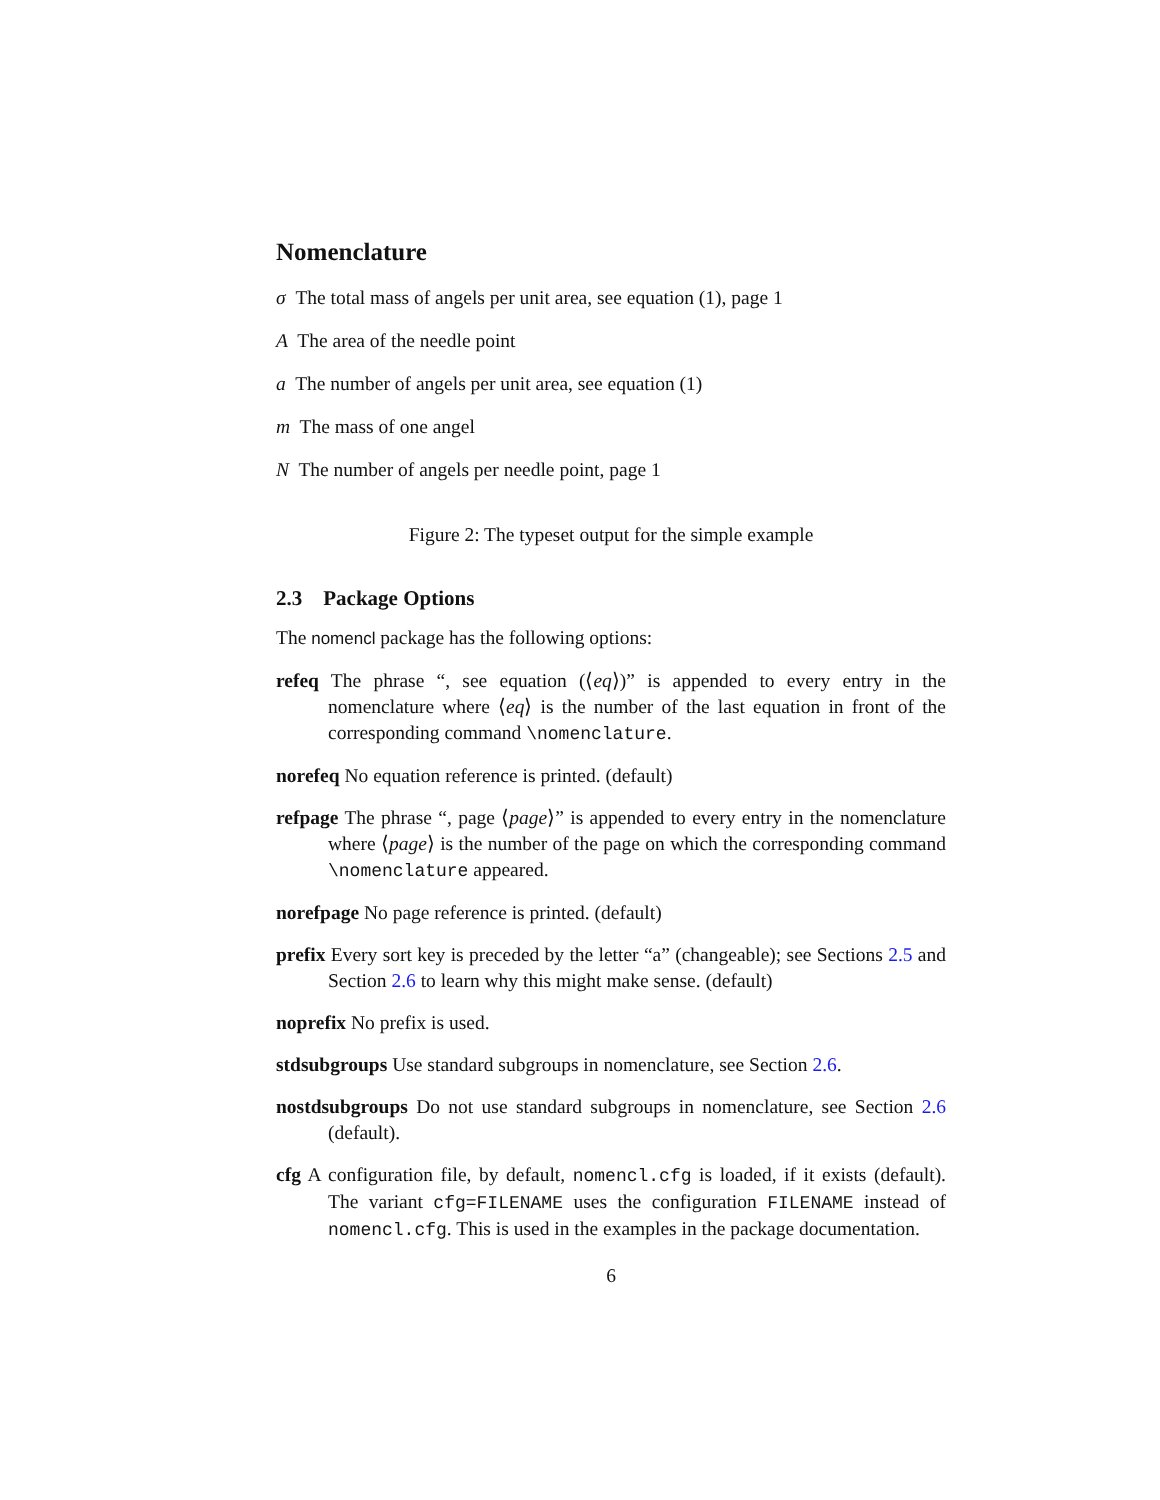Nomenclature
σ The total mass of angels per unit area, see equation (1), page 1
A The area of the needle point
a The number of angels per unit area, see equation (1)
m The mass of one angel
N The number of angels per needle point, page 1
Figure 2: The typeset output for the simple example
2.3 Package Options
The nomencl package has the following options:
refeq The phrase “, see equation (⟨eq⟩)” is appended to every entry in the nomenclature where ⟨eq⟩ is the number of the last equation in front of the corresponding command \nomenclature.
norefeq No equation reference is printed. (default)
refpage The phrase “, page ⟨page⟩” is appended to every entry in the nomenclature where ⟨page⟩ is the number of the page on which the corresponding command \nomenclature appeared.
norefpage No page reference is printed. (default)
prefix Every sort key is preceded by the letter “a” (changeable); see Sections 2.5 and Section 2.6 to learn why this might make sense. (default)
noprefix No prefix is used.
stdsubgroups Use standard subgroups in nomenclature, see Section 2.6.
nostdsubgroups Do not use standard subgroups in nomenclature, see Section 2.6 (default).
cfg A configuration file, by default, nomencl.cfg is loaded, if it exists (default). The variant cfg=FILENAME uses the configuration FILENAME instead of nomencl.cfg. This is used in the examples in the package documentation.
6